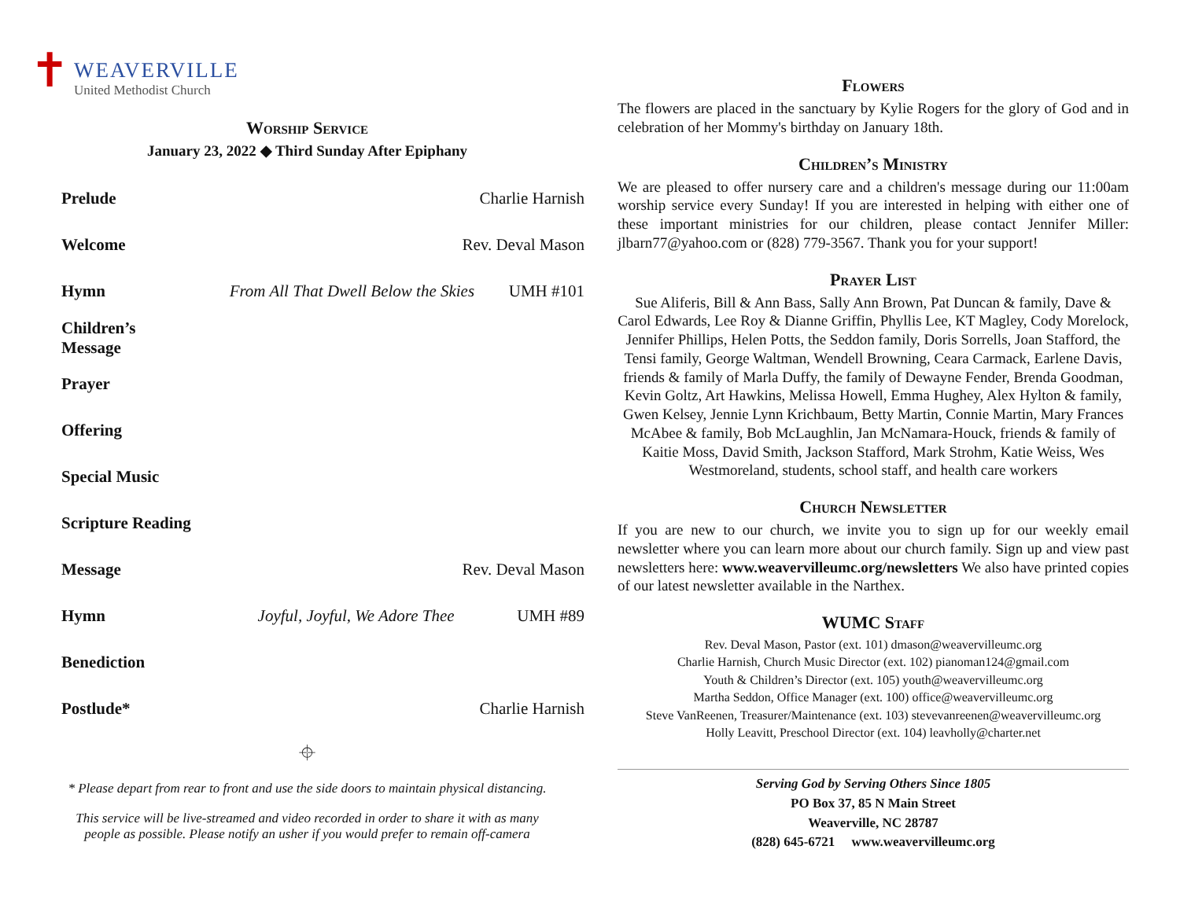✝
WEAVERVILLE
United Methodist Church
Worship Service
January 23, 2022 ◆ Third Sunday After Epiphany
Prelude Charlie Harnish
Welcome Rev. Deval Mason
Hymn From All That Dwell Below the Skies UMH #101
Children’s Message
Prayer
Offering
Special Music
Scripture Reading
Message Rev. Deval Mason
Hymn Joyful, Joyful, We Adore Thee UMH #89
Benediction
Postlude* Charlie Harnish
⌖
* Please depart from rear to front and use the side doors to maintain physical distancing.
This service will be live-streamed and video recorded in order to share it with as many
people as possible. Please notify an usher if you would prefer to remain off-camera
Flowers
The flowers are placed in the sanctuary by Kylie Rogers for the glory of God and in celebration of her Mommy's birthday on January 18th.
Children’s Ministry
We are pleased to offer nursery care and a children's message during our 11:00am worship service every Sunday! If you are interested in helping with either one of these important ministries for our children, please contact Jennifer Miller: jlbarn77@yahoo.com or (828) 779-3567. Thank you for your support!
Prayer List
Sue Aliferis, Bill & Ann Bass, Sally Ann Brown, Pat Duncan & family, Dave & Carol Edwards, Lee Roy & Dianne Griffin, Phyllis Lee, KT Magley, Cody Morelock, Jennifer Phillips, Helen Potts, the Seddon family, Doris Sorrells, Joan Stafford, the Tensi family, George Waltman, Wendell Browning, Ceara Carmack, Earlene Davis, friends & family of Marla Duffy, the family of Dewayne Fender, Brenda Goodman, Kevin Goltz, Art Hawkins, Melissa Howell, Emma Hughey, Alex Hylton & family, Gwen Kelsey, Jennie Lynn Krichbaum, Betty Martin, Connie Martin, Mary Frances McAbee & family, Bob McLaughlin, Jan McNamara-Houck, friends & family of Kaitie Moss, David Smith, Jackson Stafford, Mark Strohm, Katie Weiss, Wes Westmoreland, students, school staff, and health care workers
Church Newsletter
If you are new to our church, we invite you to sign up for our weekly email newsletter where you can learn more about our church family. Sign up and view past newsletters here: www.weavervilleumc.org/newsletters We also have printed copies of our latest newsletter available in the Narthex.
WUMC Staff
Rev. Deval Mason, Pastor (ext. 101) dmason@weavervilleumc.org
Charlie Harnish, Church Music Director (ext. 102) pianoman124@gmail.com
Youth & Children’s Director (ext. 105) youth@weavervilleumc.org
Martha Seddon, Office Manager (ext. 100) office@weavervilleumc.org
Steve VanReenen, Treasurer/Maintenance (ext. 103) stevevanreenen@weavervilleumc.org
Holly Leavitt, Preschool Director (ext. 104) leavholly@charter.net
Serving God by Serving Others Since 1805
PO Box 37, 85 N Main Street
Weaverville, NC 28787
(828) 645-6721 www.weavervilleumc.org